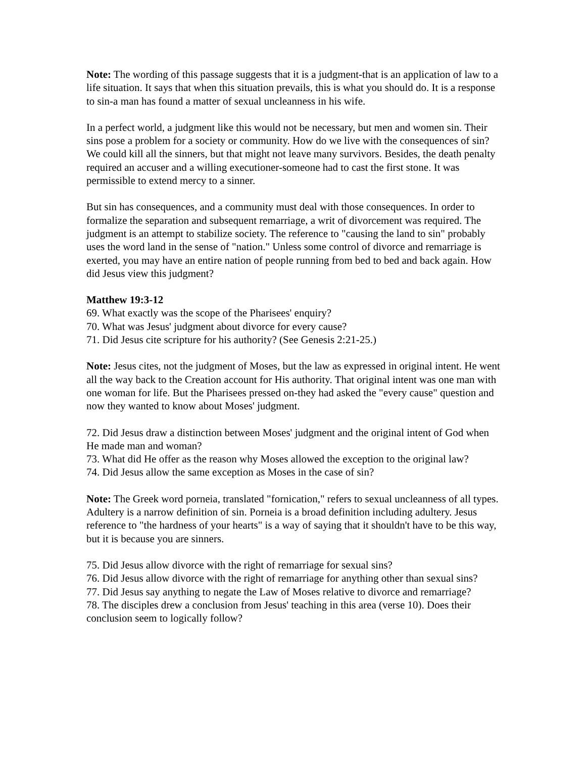Note: The wording of this passage suggests that it is a judgment-that is an application of law to a life situation. It says that when this situation prevails, this is what you should do. It is a response to sin-a man has found a matter of sexual uncleanness in his wife.
In a perfect world, a judgment like this would not be necessary, but men and women sin. Their sins pose a problem for a society or community. How do we live with the consequences of sin? We could kill all the sinners, but that might not leave many survivors. Besides, the death penalty required an accuser and a willing executioner-someone had to cast the first stone. It was permissible to extend mercy to a sinner.
But sin has consequences, and a community must deal with those consequences. In order to formalize the separation and subsequent remarriage, a writ of divorcement was required. The judgment is an attempt to stabilize society. The reference to "causing the land to sin" probably uses the word land in the sense of "nation." Unless some control of divorce and remarriage is exerted, you may have an entire nation of people running from bed to bed and back again. How did Jesus view this judgment?
Matthew 19:3-12
69. What exactly was the scope of the Pharisees' enquiry?
70. What was Jesus' judgment about divorce for every cause?
71. Did Jesus cite scripture for his authority? (See Genesis 2:21-25.)
Note: Jesus cites, not the judgment of Moses, but the law as expressed in original intent. He went all the way back to the Creation account for His authority. That original intent was one man with one woman for life. But the Pharisees pressed on-they had asked the "every cause" question and now they wanted to know about Moses' judgment.
72. Did Jesus draw a distinction between Moses' judgment and the original intent of God when He made man and woman?
73. What did He offer as the reason why Moses allowed the exception to the original law?
74. Did Jesus allow the same exception as Moses in the case of sin?
Note: The Greek word porneia, translated "fornication," refers to sexual uncleanness of all types. Adultery is a narrow definition of sin. Porneia is a broad definition including adultery. Jesus reference to "the hardness of your hearts" is a way of saying that it shouldn't have to be this way, but it is because you are sinners.
75. Did Jesus allow divorce with the right of remarriage for sexual sins?
76. Did Jesus allow divorce with the right of remarriage for anything other than sexual sins?
77. Did Jesus say anything to negate the Law of Moses relative to divorce and remarriage?
78. The disciples drew a conclusion from Jesus' teaching in this area (verse 10). Does their conclusion seem to logically follow?